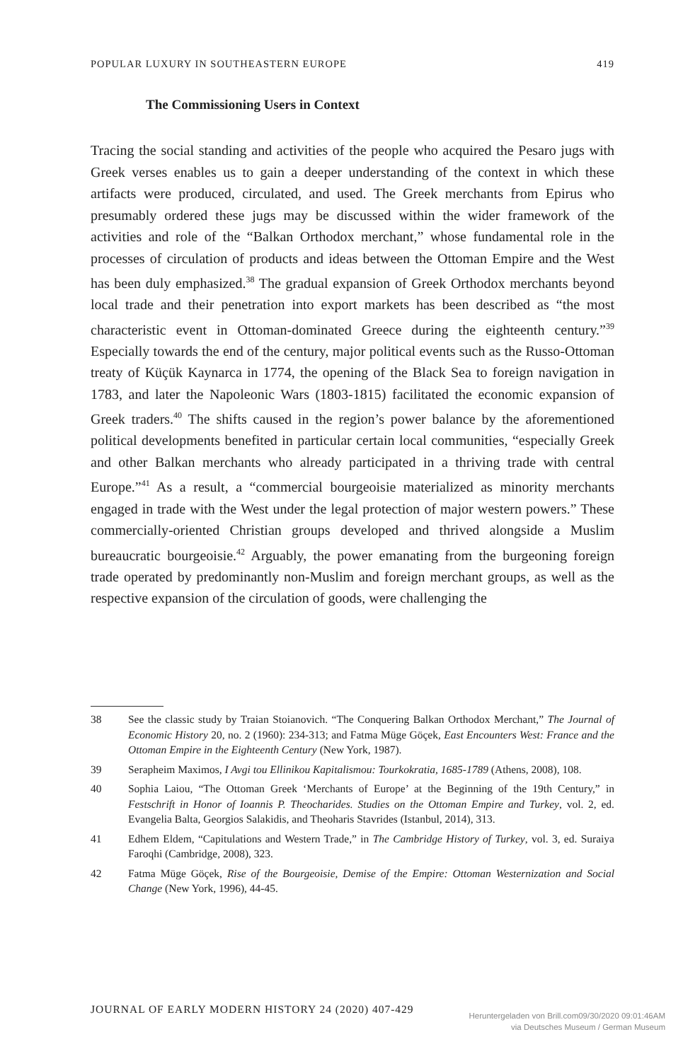POPULAR LUXURY IN SOUTHEASTERN EUROPE 419
The Commissioning Users in Context
Tracing the social standing and activities of the people who acquired the Pesaro jugs with Greek verses enables us to gain a deeper understanding of the context in which these artifacts were produced, circulated, and used. The Greek merchants from Epirus who presumably ordered these jugs may be discussed within the wider framework of the activities and role of the “Balkan Orthodox merchant,” whose fundamental role in the processes of circulation of products and ideas between the Ottoman Empire and the West has been duly emphasized.<sup>38</sup> The gradual expansion of Greek Orthodox merchants beyond local trade and their penetration into export markets has been described as “the most characteristic event in Ottoman-dominated Greece during the eighteenth century.”<sup>39</sup> Especially towards the end of the century, major political events such as the Russo-Ottoman treaty of Küçük Kaynarca in 1774, the opening of the Black Sea to foreign navigation in 1783, and later the Napoleonic Wars (1803-1815) facilitated the economic expansion of Greek traders.<sup>40</sup> The shifts caused in the region’s power balance by the aforementioned political developments benefited in particular certain local communities, “especially Greek and other Balkan merchants who already participated in a thriving trade with central Europe.”<sup>41</sup> As a result, a “commercial bourgeoisie materialized as minority merchants engaged in trade with the West under the legal protection of major western powers.” These commercially-oriented Christian groups developed and thrived alongside a Muslim bureaucratic bourgeoisie.<sup>42</sup> Arguably, the power emanating from the burgeoning foreign trade operated by predominantly non-Muslim and foreign merchant groups, as well as the respective expansion of the circulation of goods, were challenging the
38 See the classic study by Traian Stoianovich. “The Conquering Balkan Orthodox Merchant,” The Journal of Economic History 20, no. 2 (1960): 234-313; and Fatma Müge Göçek, East Encounters West: France and the Ottoman Empire in the Eighteenth Century (New York, 1987).
39 Serapheim Maximos, I Avgi tou Ellinikou Kapitalismou: Tourkokratia, 1685-1789 (Athens, 2008), 108.
40 Sophia Laiou, “The Ottoman Greek ‘Merchants of Europe’ at the Beginning of the 19th Century,” in Festschrift in Honor of Ioannis P. Theocharides. Studies on the Ottoman Empire and Turkey, vol. 2, ed. Evangelia Balta, Georgios Salakidis, and Theoharis Stavrides (Istanbul, 2014), 313.
41 Edhem Eldem, “Capitulations and Western Trade,” in The Cambridge History of Turkey, vol. 3, ed. Suraiya Faroqhi (Cambridge, 2008), 323.
42 Fatma Müge Göçek, Rise of the Bourgeoisie, Demise of the Empire: Ottoman Westernization and Social Change (New York, 1996), 44-45.
JOURNAL OF EARLY MODERN HISTORY 24 (2020) 407-429
Heruntergeladen von Brill.com09/30/2020 09:01:46AM
via Deutsches Museum / German Museum